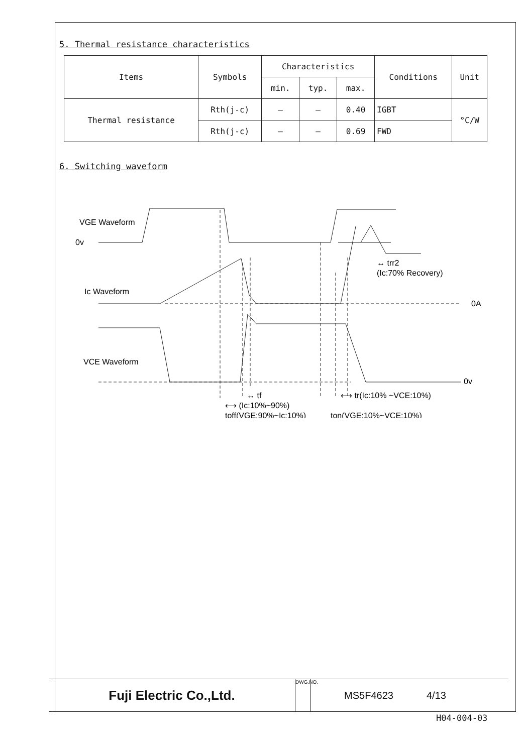5. Thermal resistance characteristics
| Items | Symbols | Characteristics | | | Conditions | Unit |
| --- | --- | --- | --- | --- | --- | --- |
| | | min. | typ. | max. | | |
| Thermal resistance | Rth(j-c) | — | — | 0.40 | IGBT | °C/W |
| | Rth(j-c) | — | — | 0.69 | FWD | |
6. Switching waveform
VGE Waveform
0v
Ic Waveform
0A
VCE Waveform
0v
↔ trr2
(Ic:70% Recovery)
↔ tf
⟷ (Ic:10%~90%)
toff(VGE:90%~Ic:10%)
⟷ tr(Ic:10% ~VCE:10%)
ton(VGE:10%~VCE:10%)
Fuji Electric Co.,Ltd.
DWG.NO.
MS5F4623 4/13
H04-004-03